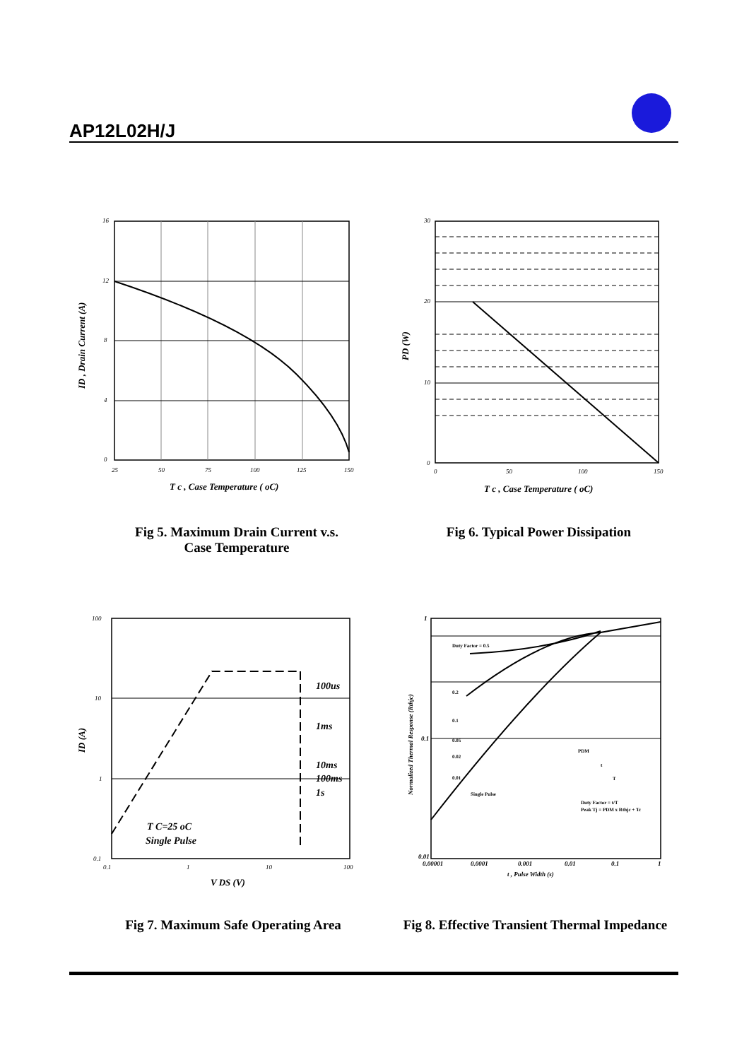AP12L02H/J
16
12
8
4
0
25
50
75
100
125
150
T c , Case Temperature ( oC)
ID , Drain Current (A)
30
20
10
0
0
50
100
150
T c , Case Temperature ( oC)
PD (W)
Fig 5. Maximum Drain Current v.s.
Case Temperature
Fig 6. Typical Power Dissipation
100
10
1
0.1
0.1
1
10
100
100us
1ms
10ms
100ms
1s
T C=25 oC
Single Pulse
V DS (V)
ID (A)
Duty Factor = 0.5
0.2
0.1
0.05
0.02
0.01
Single Pulse
PDM
t
T
Duty Factor = t/T
Peak Tj = PDM x Rthjc + Tc
1
0.1
0.01
0.00001
0.0001
0.001
0.01
0.1
1
t , Pulse Width (s)
Normalized Thermal Response (Rthjc)
Fig 7. Maximum Safe Operating Area
Fig 8. Effective Transient Thermal Impedance